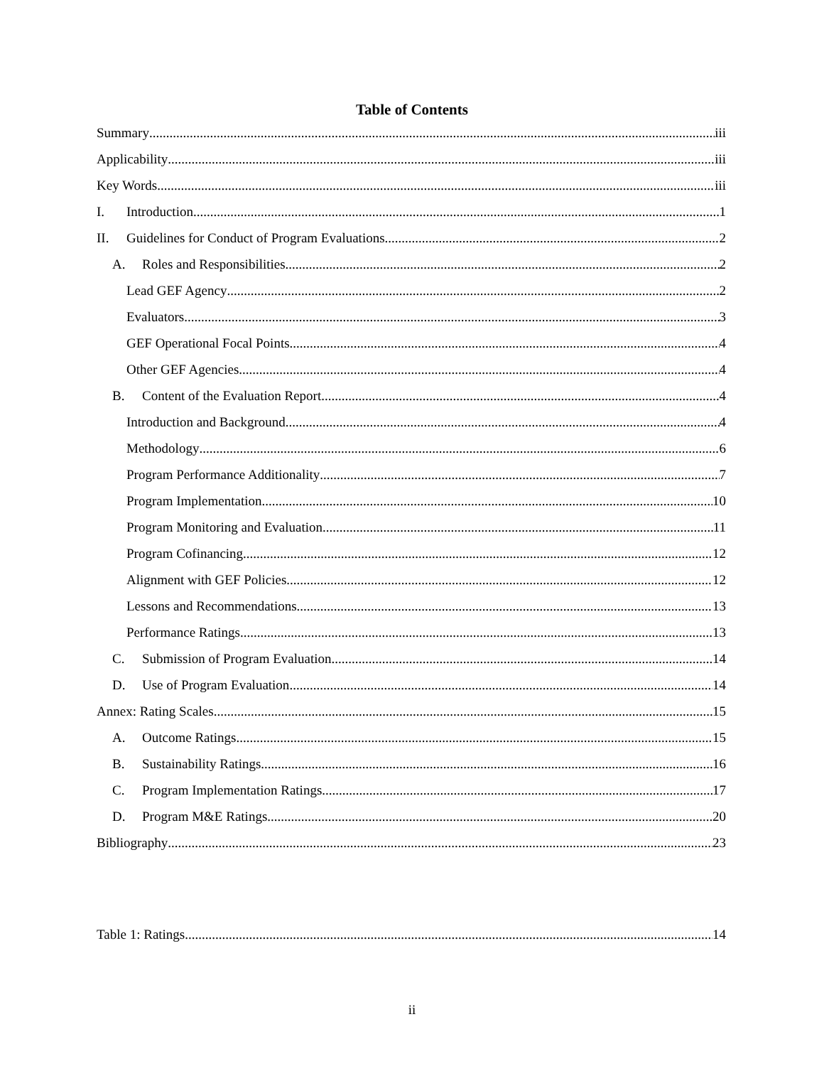Table of Contents
Summary iii
Applicability iii
Key Words iii
I. Introduction 1
II. Guidelines for Conduct of Program Evaluations 2
A. Roles and Responsibilities 2
Lead GEF Agency 2
Evaluators 3
GEF Operational Focal Points 4
Other GEF Agencies 4
B. Content of the Evaluation Report 4
Introduction and Background 4
Methodology 6
Program Performance Additionality 7
Program Implementation 10
Program Monitoring and Evaluation 11
Program Cofinancing 12
Alignment with GEF Policies 12
Lessons and Recommendations 13
Performance Ratings 13
C. Submission of Program Evaluation 14
D. Use of Program Evaluation 14
Annex: Rating Scales 15
A. Outcome Ratings 15
B. Sustainability Ratings 16
C. Program Implementation Ratings 17
D. Program M&E Ratings 20
Bibliography 23
Table 1: Ratings 14
ii